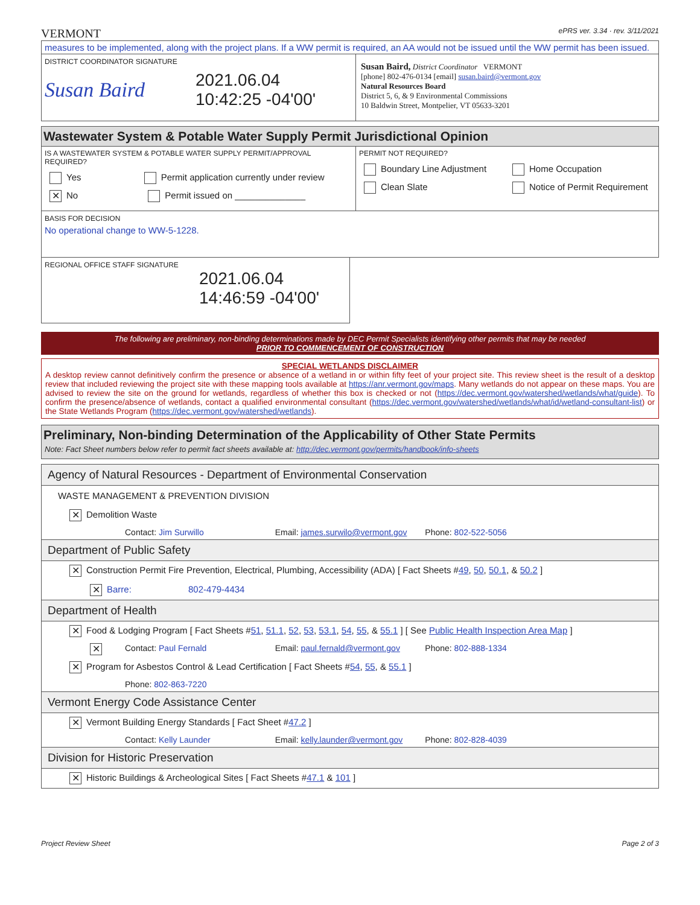VERMONT ePRS ver. 3.34 · rev. 3/11/2021
measures to be implemented, along with the project plans. If a WW permit is required, an AA would not be issued until the WW permit has been issued.
DISTRICT COORDINATOR SIGNATURE
Susan Baird
2021.06.04
10:42:25 -04'00'
Susan Baird, District Coordinator VERMONT
[phone] 802-476-0134 [email] susan.baird@vermont.gov
Natural Resources Board
District 5, 6, & 9 Environmental Commissions
10 Baldwin Street, Montpelier, VT 05633-3201
Wastewater System & Potable Water Supply Permit Jurisdictional Opinion
IS A WASTEWATER SYSTEM & POTABLE WATER SUPPLY PERMIT/APPROVAL REQUIRED?
Yes Permit application currently under review
✕ No Permit issued on ______________
PERMIT NOT REQUIRED?
Boundary Line Adjustment Home Occupation
Clean Slate Notice of Permit Requirement
BASIS FOR DECISION
No operational change to WW-5-1228.
REGIONAL OFFICE STAFF SIGNATURE
2021.06.04
14:46:59 -04'00'
The following are preliminary, non-binding determinations made by DEC Permit Specialists identifying other permits that may be needed
PRIOR TO COMMENCEMENT OF CONSTRUCTION
SPECIAL WETLANDS DISCLAIMER
A desktop review cannot definitively confirm the presence or absence of a wetland in or within fifty feet of your project site. This review sheet is the result of a desktop review that included reviewing the project site with these mapping tools available at https://anr.vermont.gov/maps. Many wetlands do not appear on these maps. You are advised to review the site on the ground for wetlands, regardless of whether this box is checked or not (https://dec.vermont.gov/watershed/wetlands/what/guide). To confirm the presence/absence of wetlands, contact a qualified environmental consultant (https://dec.vermont.gov/watershed/wetlands/what/id/wetland-consultant-list) or the State Wetlands Program (https://dec.vermont.gov/watershed/wetlands).
Preliminary, Non-binding Determination of the Applicability of Other State Permits
Note: Fact Sheet numbers below refer to permit fact sheets available at: http://dec.vermont.gov/permits/handbook/info-sheets
Agency of Natural Resources - Department of Environmental Conservation
WASTE MANAGEMENT & PREVENTION DIVISION
✕ Demolition Waste
Contact: Jim Surwillo Email: james.surwilo@vermont.gov
Phone: 802-522-5056
Department of Public Safety
✕ Construction Permit Fire Prevention, Electrical, Plumbing, Accessibility (ADA) [ Fact Sheets #49, 50, 50.1, & 50.2 ]
✕ Barre: 802-479-4434
Department of Health
✕ Food & Lodging Program [ Fact Sheets #51, 51.1, 52, 53, 53.1, 54, 55, & 55.1 ] [ See Public Health Inspection Area Map ]
✕
Contact: Paul Fernald Email: paul.fernald@vermont.gov
Phone: 802-888-1334
✕ Program for Asbestos Control & Lead Certification [ Fact Sheets #54, 55, & 55.1 ]
Phone: 802-863-7220
Vermont Energy Code Assistance Center
✕ Vermont Building Energy Standards [ Fact Sheet #47.2 ]
Contact: Kelly Launder Email: kelly.launder@vermont.gov
Phone: 802-828-4039
Division for Historic Preservation
✕ Historic Buildings & Archeological Sites [ Fact Sheets #47.1 & 101 ]
Project Review Sheet Page 2 of 3